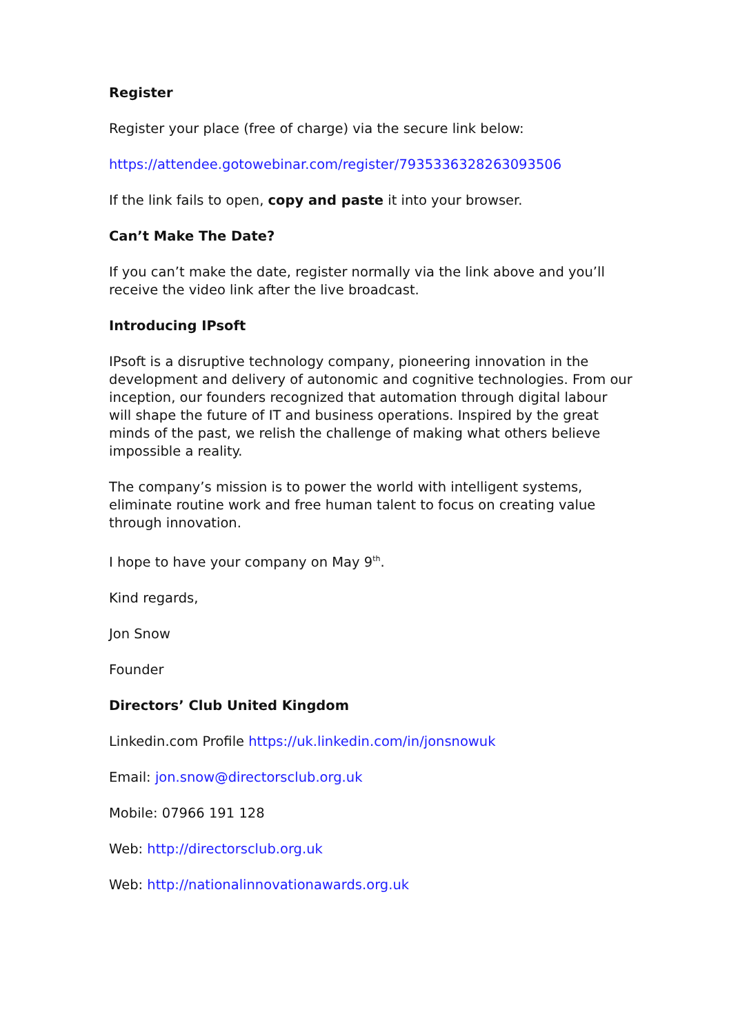Register
Register your place (free of charge) via the secure link below:
https://attendee.gotowebinar.com/register/7935336328263093506
If the link fails to open, copy and paste it into your browser.
Can’t Make The Date?
If you can’t make the date, register normally via the link above and you’ll receive the video link after the live broadcast.
Introducing IPsoft
IPsoft is a disruptive technology company, pioneering innovation in the development and delivery of autonomic and cognitive technologies. From our inception, our founders recognized that automation through digital labour will shape the future of IT and business operations. Inspired by the great minds of the past, we relish the challenge of making what others believe impossible a reality.
The company’s mission is to power the world with intelligent systems, eliminate routine work and free human talent to focus on creating value through innovation.
I hope to have your company on May 9<sup>th</sup>.
Kind regards,
Jon Snow
Founder
Directors’ Club United Kingdom
Linkedin.com Profile https://uk.linkedin.com/in/jonsnowuk
Email: jon.snow@directorsclub.org.uk
Mobile: 07966 191 128
Web: http://directorsclub.org.uk
Web: http://nationalinnovationawards.org.uk